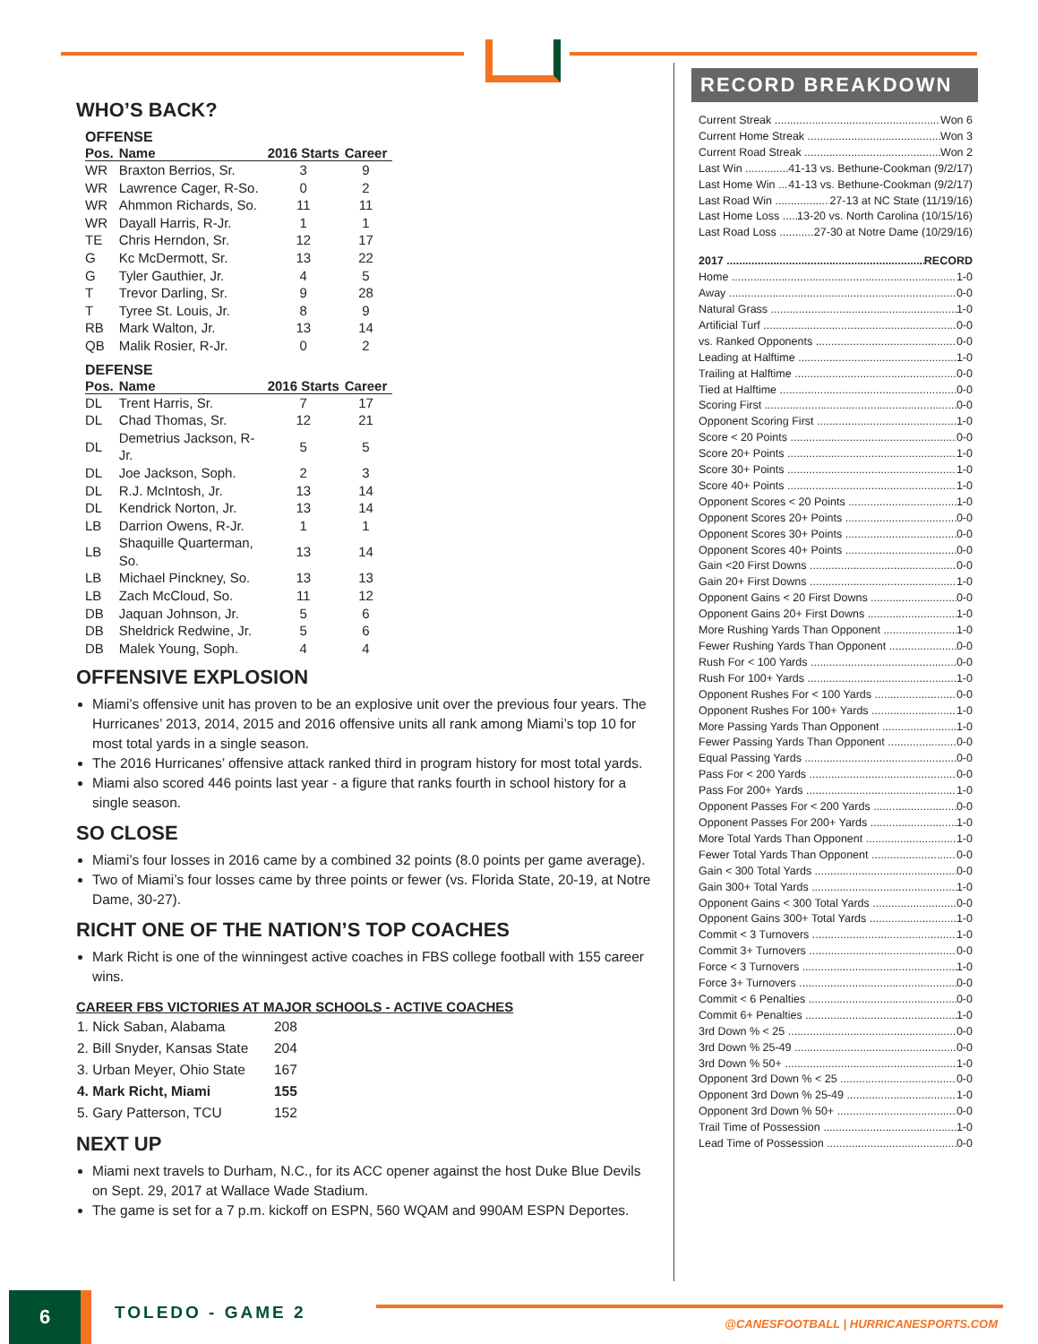WHO’S BACK?
OFFENSE
| Pos. | Name | 2016 Starts | Career |
| --- | --- | --- | --- |
| WR | Braxton Berrios, Sr. | 3 | 9 |
| WR | Lawrence Cager, R-So. | 0 | 2 |
| WR | Ahmmon Richards, So. | 11 | 11 |
| WR | Dayall Harris, R-Jr. | 1 | 1 |
| TE | Chris Herndon, Sr. | 12 | 17 |
| G | Kc McDermott, Sr. | 13 | 22 |
| G | Tyler Gauthier, Jr. | 4 | 5 |
| T | Trevor Darling, Sr. | 9 | 28 |
| T | Tyree St. Louis, Jr. | 8 | 9 |
| RB | Mark Walton, Jr. | 13 | 14 |
| QB | Malik Rosier, R-Jr. | 0 | 2 |
DEFENSE
| Pos. | Name | 2016 Starts | Career |
| --- | --- | --- | --- |
| DL | Trent Harris, Sr. | 7 | 17 |
| DL | Chad Thomas, Sr. | 12 | 21 |
| DL | Demetrius Jackson, R-Jr. | 5 | 5 |
| DL | Joe Jackson, Soph. | 2 | 3 |
| DL | R.J. McIntosh, Jr. | 13 | 14 |
| DL | Kendrick Norton, Jr. | 13 | 14 |
| LB | Darrion Owens, R-Jr. | 1 | 1 |
| LB | Shaquille Quarterman, So. | 13 | 14 |
| LB | Michael Pinckney, So. | 13 | 13 |
| LB | Zach McCloud, So. | 11 | 12 |
| DB | Jaquan Johnson, Jr. | 5 | 6 |
| DB | Sheldrick Redwine, Jr. | 5 | 6 |
| DB | Malek Young, Soph. | 4 | 4 |
OFFENSIVE EXPLOSION
Miami’s offensive unit has proven to be an explosive unit over the previous four years. The Hurricanes’ 2013, 2014, 2015 and 2016 offensive units all rank among Miami’s top 10 for most total yards in a single season.
The 2016 Hurricanes’ offensive attack ranked third in program history for most total yards.
Miami also scored 446 points last year - a figure that ranks fourth in school history for a single season.
SO CLOSE
Miami’s four losses in 2016 came by a combined 32 points (8.0 points per game average).
Two of Miami’s four losses came by three points or fewer (vs. Florida State, 20-19, at Notre Dame, 30-27).
RICHT ONE OF THE NATION’S TOP COACHES
Mark Richt is one of the winningest active coaches in FBS college football with 155 career wins.
CAREER FBS VICTORIES AT MAJOR SCHOOLS - ACTIVE COACHES
| 1. Nick Saban, Alabama | 208 |
| 2. Bill Snyder, Kansas State | 204 |
| 3. Urban Meyer, Ohio State | 167 |
| 4. Mark Richt, Miami | 155 |
| 5. Gary Patterson, TCU | 152 |
NEXT UP
Miami next travels to Durham, N.C., for its ACC opener against the host Duke Blue Devils on Sept. 29, 2017 at Wallace Wade Stadium.
The game is set for a 7 p.m. kickoff on ESPN, 560 WQAM and 990AM ESPN Deportes.
RECORD BREAKDOWN
Current Streak Won 6
Current Home Streak Won 3
Current Road Streak Won 2
Last Win 41-13 vs. Bethune-Cookman (9/2/17)
Last Home Win 41-13 vs. Bethune-Cookman (9/2/17)
Last Road Win 27-13 at NC State (11/19/16)
Last Home Loss 13-20 vs. North Carolina (10/15/16)
Last Road Loss 27-30 at Notre Dame (10/29/16)
2017 RECORD
Home 1-0
Away 0-0
Natural Grass 1-0
Artificial Turf 0-0
vs. Ranked Opponents 0-0
Leading at Halftime 1-0
Trailing at Halftime 0-0
Tied at Halftime 0-0
Scoring First 0-0
Opponent Scoring First 1-0
Score < 20 Points 0-0
Score 20+ Points 1-0
Score 30+ Points 1-0
Score 40+ Points 1-0
Opponent Scores < 20 Points 1-0
Opponent Scores 20+ Points 0-0
Opponent Scores 30+ Points 0-0
Opponent Scores 40+ Points 0-0
Gain <20 First Downs 0-0
Gain 20+ First Downs 1-0
Opponent Gains < 20 First Downs 0-0
Opponent Gains 20+ First Downs 1-0
More Rushing Yards Than Opponent 1-0
Fewer Rushing Yards Than Opponent 0-0
Rush For < 100 Yards 0-0
Rush For 100+ Yards 1-0
Opponent Rushes For < 100 Yards 0-0
Opponent Rushes For 100+ Yards 1-0
More Passing Yards Than Opponent 1-0
Fewer Passing Yards Than Opponent 0-0
Equal Passing Yards 0-0
Pass For < 200 Yards 0-0
Pass For 200+ Yards 1-0
Opponent Passes For < 200 Yards 0-0
Opponent Passes For 200+ Yards 1-0
More Total Yards Than Opponent 1-0
Fewer Total Yards Than Opponent 0-0
Gain < 300 Total Yards 0-0
Gain 300+ Total Yards 1-0
Opponent Gains < 300 Total Yards 0-0
Opponent Gains 300+ Total Yards 1-0
Commit < 3 Turnovers 1-0
Commit 3+ Turnovers 0-0
Force < 3 Turnovers 1-0
Force 3+ Turnovers 0-0
Commit < 6 Penalties 0-0
Commit 6+ Penalties 1-0
3rd Down % < 25 0-0
3rd Down % 25-49 0-0
3rd Down % 50+ 1-0
Opponent 3rd Down % < 25 0-0
Opponent 3rd Down % 25-49 1-0
Opponent 3rd Down % 50+ 0-0
Trail Time of Possession 1-0
Lead Time of Possession 0-0
6 TOLEDO - GAME 2
@CANESFOOTBALL | HURRICANESPORTS.COM